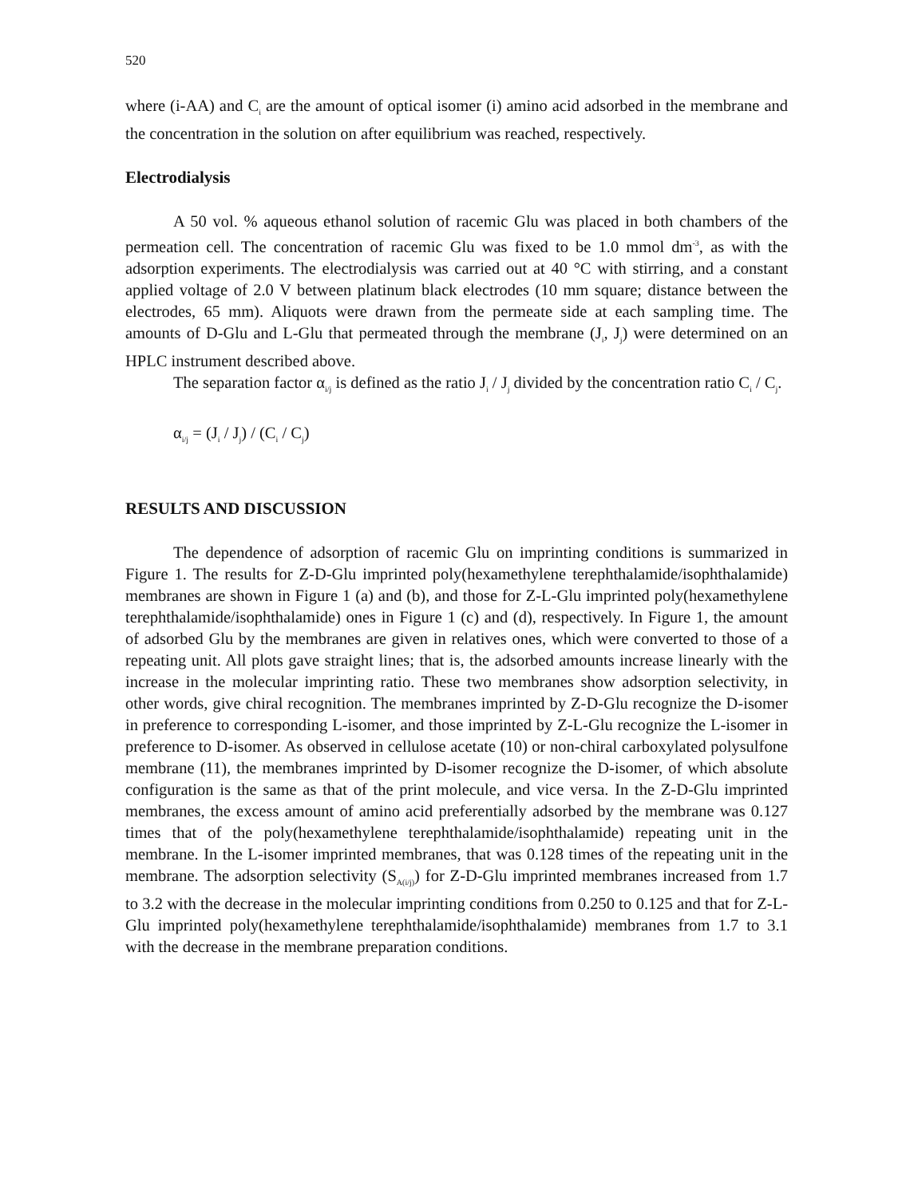520
where (i-AA) and C<sub>i</sub> are the amount of optical isomer (i) amino acid adsorbed in the membrane and the concentration in the solution on after equilibrium was reached, respectively.
Electrodialysis
A 50 vol. % aqueous ethanol solution of racemic Glu was placed in both chambers of the permeation cell. The concentration of racemic Glu was fixed to be 1.0 mmol dm<sup>-3</sup>, as with the adsorption experiments. The electrodialysis was carried out at 40 °C with stirring, and a constant applied voltage of 2.0 V between platinum black electrodes (10 mm square; distance between the electrodes, 65 mm). Aliquots were drawn from the permeate side at each sampling time. The amounts of D-Glu and L-Glu that permeated through the membrane (J<sub>i</sub>, J<sub>j</sub>) were determined on an HPLC instrument described above.
The separation factor α<sub>i/j</sub> is defined as the ratio J<sub>i</sub> / J<sub>j</sub> divided by the concentration ratio C<sub>i</sub> / C<sub>j</sub>.
α<sub>i/j</sub> = (J<sub>i</sub> / J<sub>j</sub>) / (C<sub>i</sub> / C<sub>j</sub>)
RESULTS AND DISCUSSION
The dependence of adsorption of racemic Glu on imprinting conditions is summarized in Figure 1. The results for Z-D-Glu imprinted poly(hexamethylene terephthalamide/isophthalamide) membranes are shown in Figure 1 (a) and (b), and those for Z-L-Glu imprinted poly(hexamethylene terephthalamide/isophthalamide) ones in Figure 1 (c) and (d), respectively. In Figure 1, the amount of adsorbed Glu by the membranes are given in relatives ones, which were converted to those of a repeating unit. All plots gave straight lines; that is, the adsorbed amounts increase linearly with the increase in the molecular imprinting ratio. These two membranes show adsorption selectivity, in other words, give chiral recognition. The membranes imprinted by Z-D-Glu recognize the D-isomer in preference to corresponding L-isomer, and those imprinted by Z-L-Glu recognize the L-isomer in preference to D-isomer. As observed in cellulose acetate (10) or non-chiral carboxylated polysulfone membrane (11), the membranes imprinted by D-isomer recognize the D-isomer, of which absolute configuration is the same as that of the print molecule, and vice versa. In the Z-D-Glu imprinted membranes, the excess amount of amino acid preferentially adsorbed by the membrane was 0.127 times that of the poly(hexamethylene terephthalamide/isophthalamide) repeating unit in the membrane. In the L-isomer imprinted membranes, that was 0.128 times of the repeating unit in the membrane. The adsorption selectivity (S<sub>A(i/j)</sub>) for Z-D-Glu imprinted membranes increased from 1.7 to 3.2 with the decrease in the molecular imprinting conditions from 0.250 to 0.125 and that for Z-L-Glu imprinted poly(hexamethylene terephthalamide/isophthalamide) membranes from 1.7 to 3.1 with the decrease in the membrane preparation conditions.